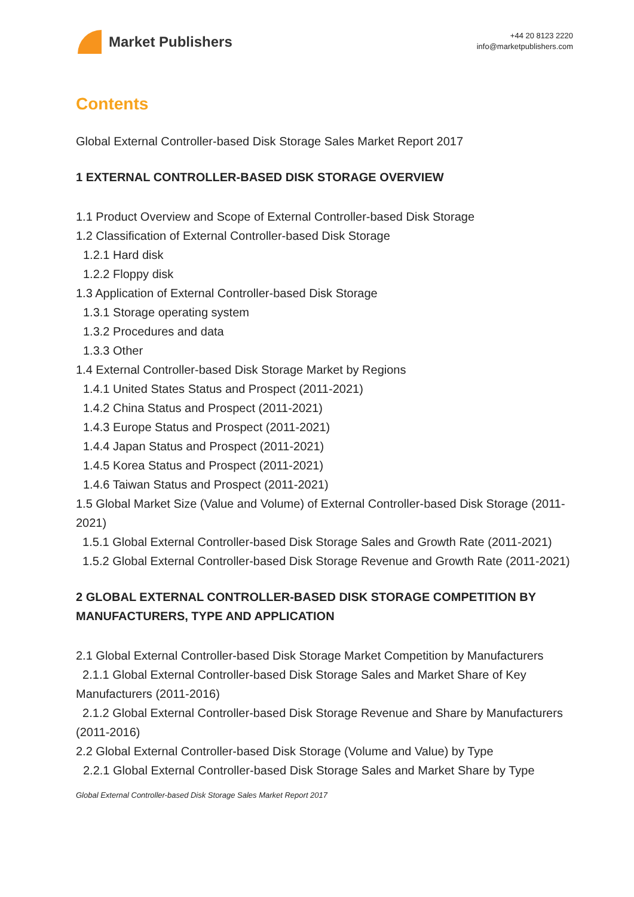Market Publishers
+44 20 8123 2220
info@marketpublishers.com
Contents
Global External Controller-based Disk Storage Sales Market Report 2017
1 EXTERNAL CONTROLLER-BASED DISK STORAGE OVERVIEW
1.1 Product Overview and Scope of External Controller-based Disk Storage
1.2 Classification of External Controller-based Disk Storage
1.2.1 Hard disk
1.2.2 Floppy disk
1.3 Application of External Controller-based Disk Storage
1.3.1 Storage operating system
1.3.2 Procedures and data
1.3.3 Other
1.4 External Controller-based Disk Storage Market by Regions
1.4.1 United States Status and Prospect (2011-2021)
1.4.2 China Status and Prospect (2011-2021)
1.4.3 Europe Status and Prospect (2011-2021)
1.4.4 Japan Status and Prospect (2011-2021)
1.4.5 Korea Status and Prospect (2011-2021)
1.4.6 Taiwan Status and Prospect (2011-2021)
1.5 Global Market Size (Value and Volume) of External Controller-based Disk Storage (2011-2021)
1.5.1 Global External Controller-based Disk Storage Sales and Growth Rate (2011-2021)
1.5.2 Global External Controller-based Disk Storage Revenue and Growth Rate (2011-2021)
2 GLOBAL EXTERNAL CONTROLLER-BASED DISK STORAGE COMPETITION BY MANUFACTURERS, TYPE AND APPLICATION
2.1 Global External Controller-based Disk Storage Market Competition by Manufacturers
2.1.1 Global External Controller-based Disk Storage Sales and Market Share of Key Manufacturers (2011-2016)
2.1.2 Global External Controller-based Disk Storage Revenue and Share by Manufacturers (2011-2016)
2.2 Global External Controller-based Disk Storage (Volume and Value) by Type
2.2.1 Global External Controller-based Disk Storage Sales and Market Share by Type
Global External Controller-based Disk Storage Sales Market Report 2017